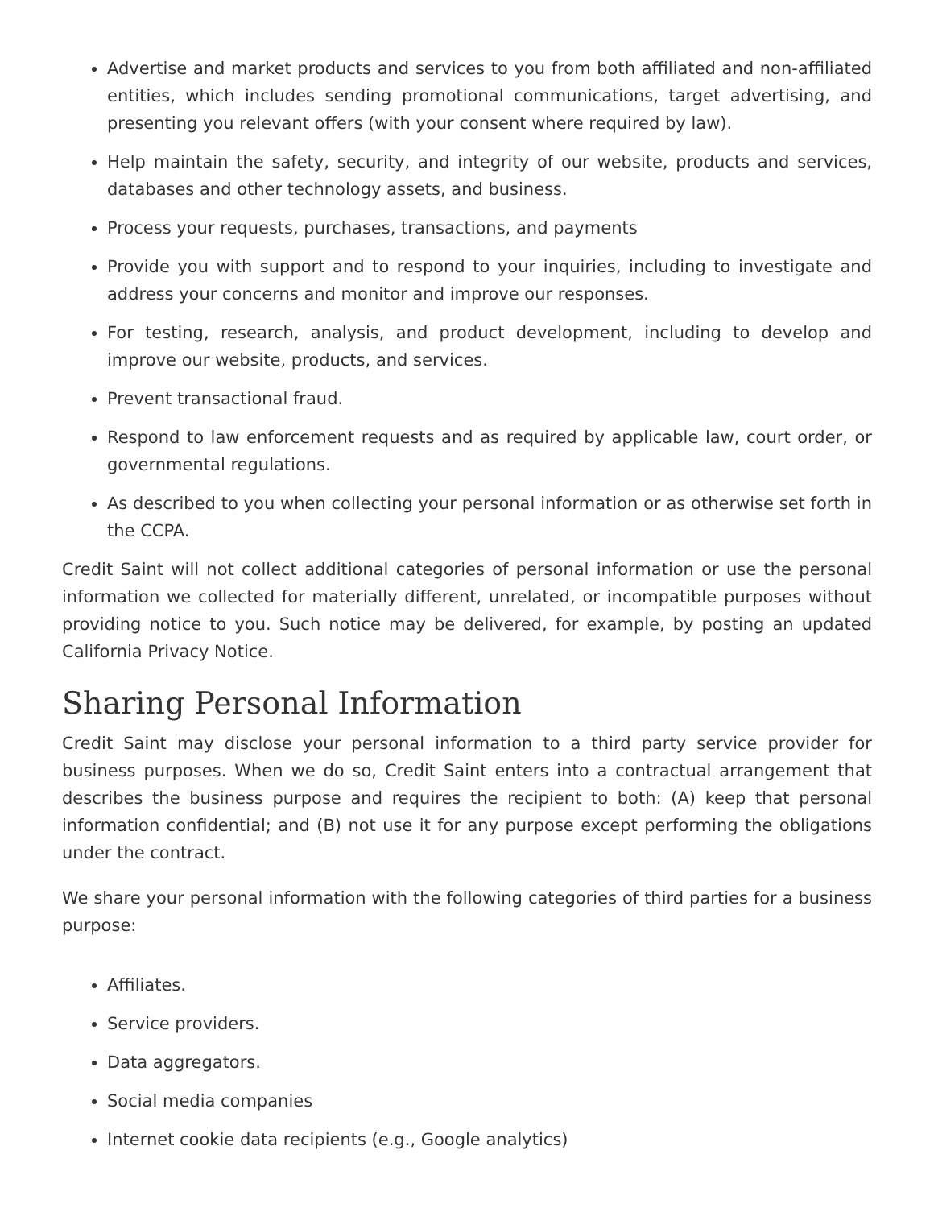Advertise and market products and services to you from both affiliated and non-affiliated entities, which includes sending promotional communications, target advertising, and presenting you relevant offers (with your consent where required by law).
Help maintain the safety, security, and integrity of our website, products and services, databases and other technology assets, and business.
Process your requests, purchases, transactions, and payments
Provide you with support and to respond to your inquiries, including to investigate and address your concerns and monitor and improve our responses.
For testing, research, analysis, and product development, including to develop and improve our website, products, and services.
Prevent transactional fraud.
Respond to law enforcement requests and as required by applicable law, court order, or governmental regulations.
As described to you when collecting your personal information or as otherwise set forth in the CCPA.
Credit Saint will not collect additional categories of personal information or use the personal information we collected for materially different, unrelated, or incompatible purposes without providing notice to you. Such notice may be delivered, for example, by posting an updated California Privacy Notice.
Sharing Personal Information
Credit Saint may disclose your personal information to a third party service provider for business purposes. When we do so, Credit Saint enters into a contractual arrangement that describes the business purpose and requires the recipient to both: (A) keep that personal information confidential; and (B) not use it for any purpose except performing the obligations under the contract.
We share your personal information with the following categories of third parties for a business purpose:
Affiliates.
Service providers.
Data aggregators.
Social media companies
Internet cookie data recipients (e.g., Google analytics)